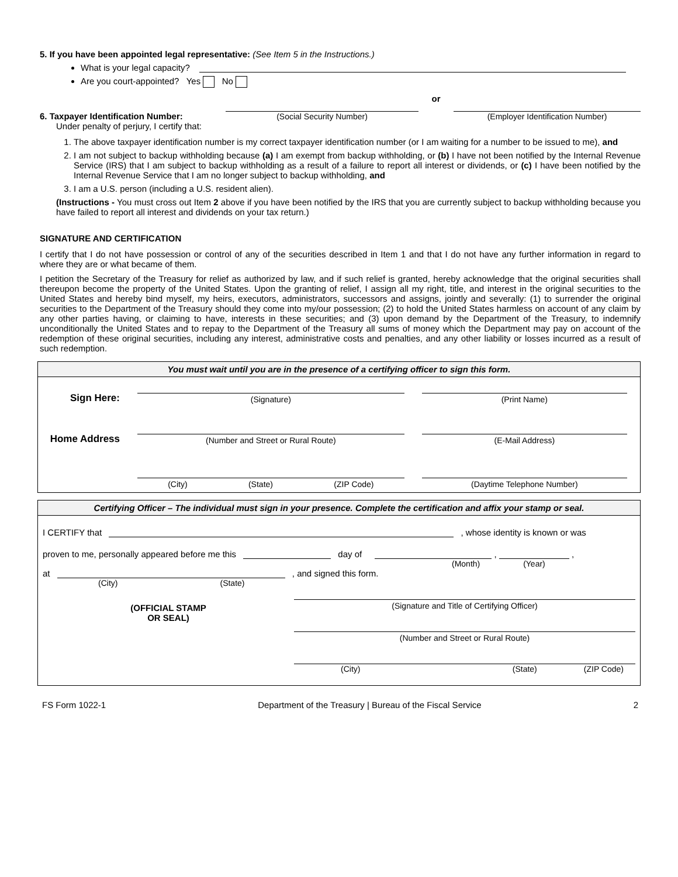5. If you have been appointed legal representative: (See Item 5 in the Instructions.)
What is your legal capacity?
Are you court-appointed? Yes No
6. Taxpayer Identification Number:
(Social Security Number)
or
(Employer Identification Number)
Under penalty of perjury, I certify that:
1. The above taxpayer identification number is my correct taxpayer identification number (or I am waiting for a number to be issued to me), and
2. I am not subject to backup withholding because (a) I am exempt from backup withholding, or (b) I have not been notified by the Internal Revenue Service (IRS) that I am subject to backup withholding as a result of a failure to report all interest or dividends, or (c) I have been notified by the Internal Revenue Service that I am no longer subject to backup withholding, and
3. I am a U.S. person (including a U.S. resident alien).
(Instructions - You must cross out Item 2 above if you have been notified by the IRS that you are currently subject to backup withholding because you have failed to report all interest and dividends on your tax return.)
SIGNATURE AND CERTIFICATION
I certify that I do not have possession or control of any of the securities described in Item 1 and that I do not have any further information in regard to where they are or what became of them.
I petition the Secretary of the Treasury for relief as authorized by law, and if such relief is granted, hereby acknowledge that the original securities shall thereupon become the property of the United States. Upon the granting of relief, I assign all my right, title, and interest in the original securities to the United States and hereby bind myself, my heirs, executors, administrators, successors and assigns, jointly and severally: (1) to surrender the original securities to the Department of the Treasury should they come into my/our possession; (2) to hold the United States harmless on account of any claim by any other parties having, or claiming to have, interests in these securities; and (3) upon demand by the Department of the Treasury, to indemnify unconditionally the United States and to repay to the Department of the Treasury all sums of money which the Department may pay on account of the redemption of these original securities, including any interest, administrative costs and penalties, and any other liability or losses incurred as a result of such redemption.
You must wait until you are in the presence of a certifying officer to sign this form.
Sign Here:
(Signature)
(Print Name)
Home Address
(Number and Street or Rural Route)
(E-Mail Address)
(City) (State) (ZIP Code)
(Daytime Telephone Number)
Certifying Officer – The individual must sign in your presence. Complete the certification and affix your stamp or seal.
I CERTIFY that , whose identity is known or was
proven to me, personally appeared before me this day of , ,
(Month) (Year)
at , and signed this form.
(City) (State)
(OFFICIAL STAMP
OR SEAL)
(Signature and Title of Certifying Officer)
(Number and Street or Rural Route)
(City) (State) (ZIP Code)
FS Form 1022-1 Department of the Treasury | Bureau of the Fiscal Service 2